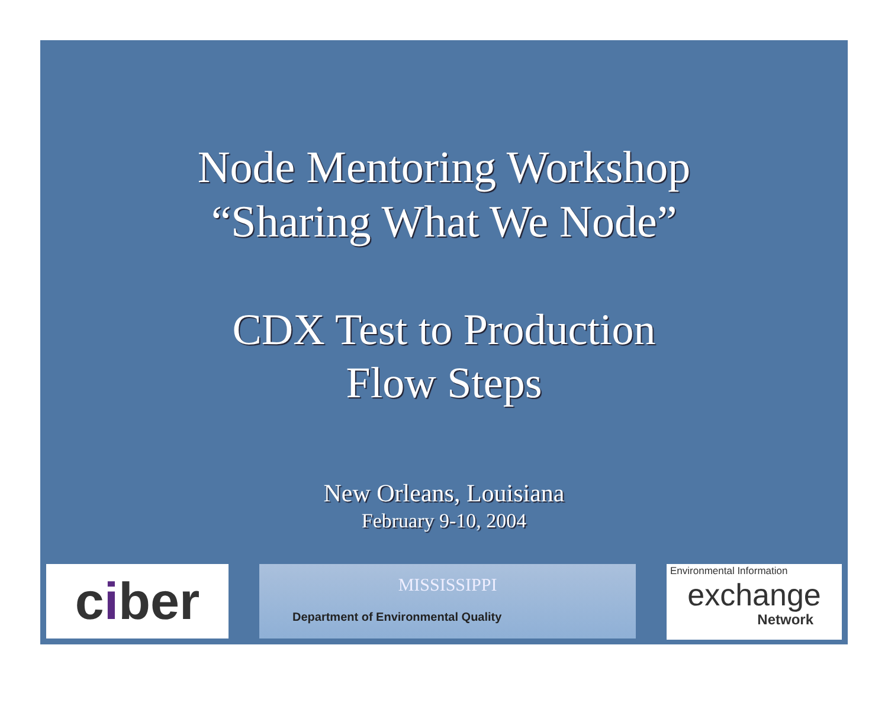Node Mentoring Workshop
“Sharing What We Node”
CDX Test to Production
Flow Steps
New Orleans, Louisiana
February 9-10, 2004
ciber
MISSISSIPPI
Department of Environmental Quality
Environmental Information
exchange
Network